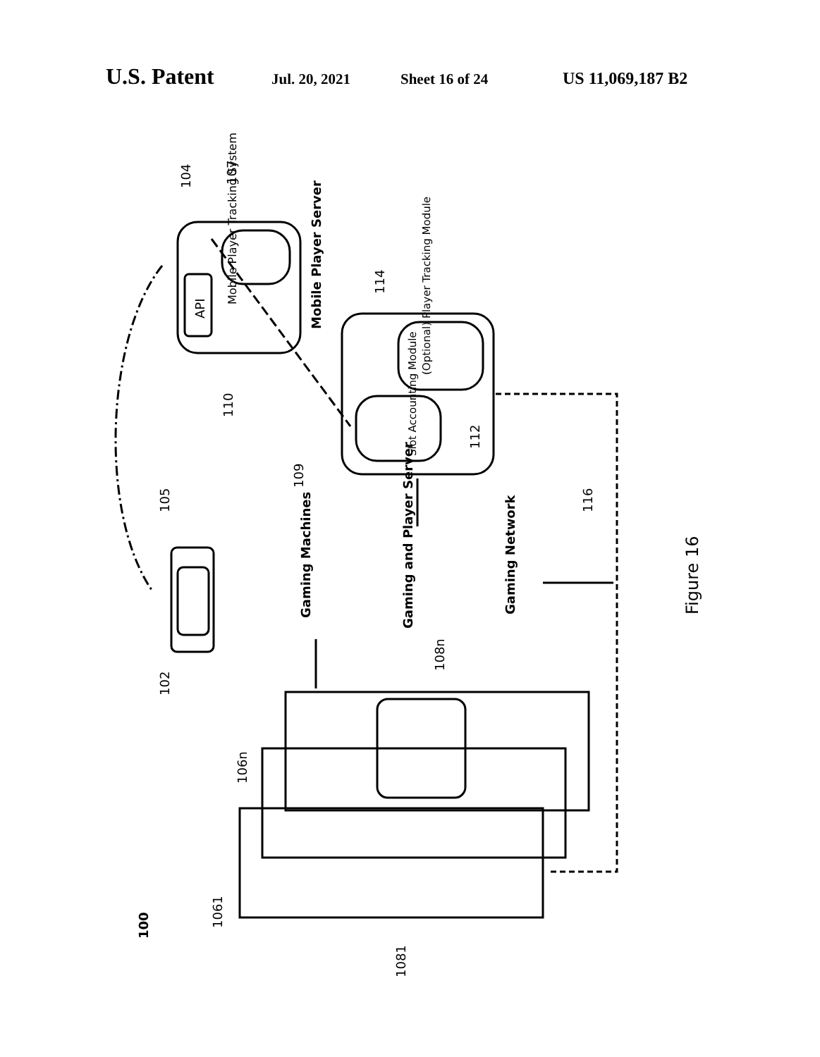U.S. Patent Jul. 20, 2021 Sheet 16 of 24 US 11,069,187 B2
104
107
Mobile Player Tracking System
API
Mobile Player Server
114
110
(Optional) Player Tracking Module
Slot Accounting Module
112
109
105
116
Gaming Machines
Gaming and Player Server
Gaming Network
Figure 16
102
108n
106n
1061
100
1081